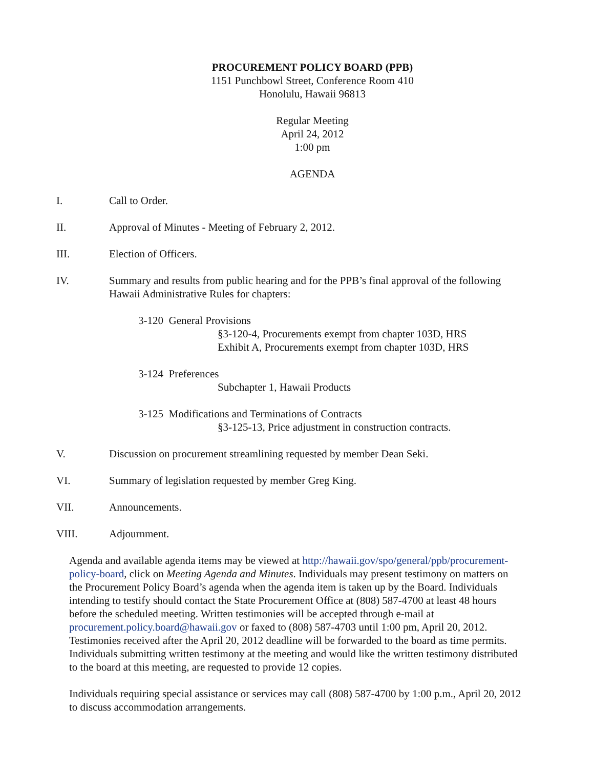PROCUREMENT POLICY BOARD (PPB)
1151 Punchbowl Street, Conference Room 410
Honolulu, Hawaii 96813
Regular Meeting
April 24, 2012
1:00 pm
AGENDA
I. Call to Order.
II. Approval of Minutes - Meeting of February 2, 2012.
III. Election of Officers.
IV. Summary and results from public hearing and for the PPB’s final approval of the following Hawaii Administrative Rules for chapters:
3-120 General Provisions
§3-120-4, Procurements exempt from chapter 103D, HRS
Exhibit A, Procurements exempt from chapter 103D, HRS
3-124 Preferences
Subchapter 1, Hawaii Products
3-125 Modifications and Terminations of Contracts
§3-125-13, Price adjustment in construction contracts.
V. Discussion on procurement streamlining requested by member Dean Seki.
VI. Summary of legislation requested by member Greg King.
VII. Announcements.
VIII. Adjournment.
Agenda and available agenda items may be viewed at http://hawaii.gov/spo/general/ppb/procurement-policy-board, click on Meeting Agenda and Minutes. Individuals may present testimony on matters on the Procurement Policy Board’s agenda when the agenda item is taken up by the Board. Individuals intending to testify should contact the State Procurement Office at (808) 587-4700 at least 48 hours before the scheduled meeting. Written testimonies will be accepted through e-mail at procurement.policy.board@hawaii.gov or faxed to (808) 587-4703 until 1:00 pm, April 20, 2012. Testimonies received after the April 20, 2012 deadline will be forwarded to the board as time permits. Individuals submitting written testimony at the meeting and would like the written testimony distributed to the board at this meeting, are requested to provide 12 copies.
Individuals requiring special assistance or services may call (808) 587-4700 by 1:00 p.m., April 20, 2012 to discuss accommodation arrangements.